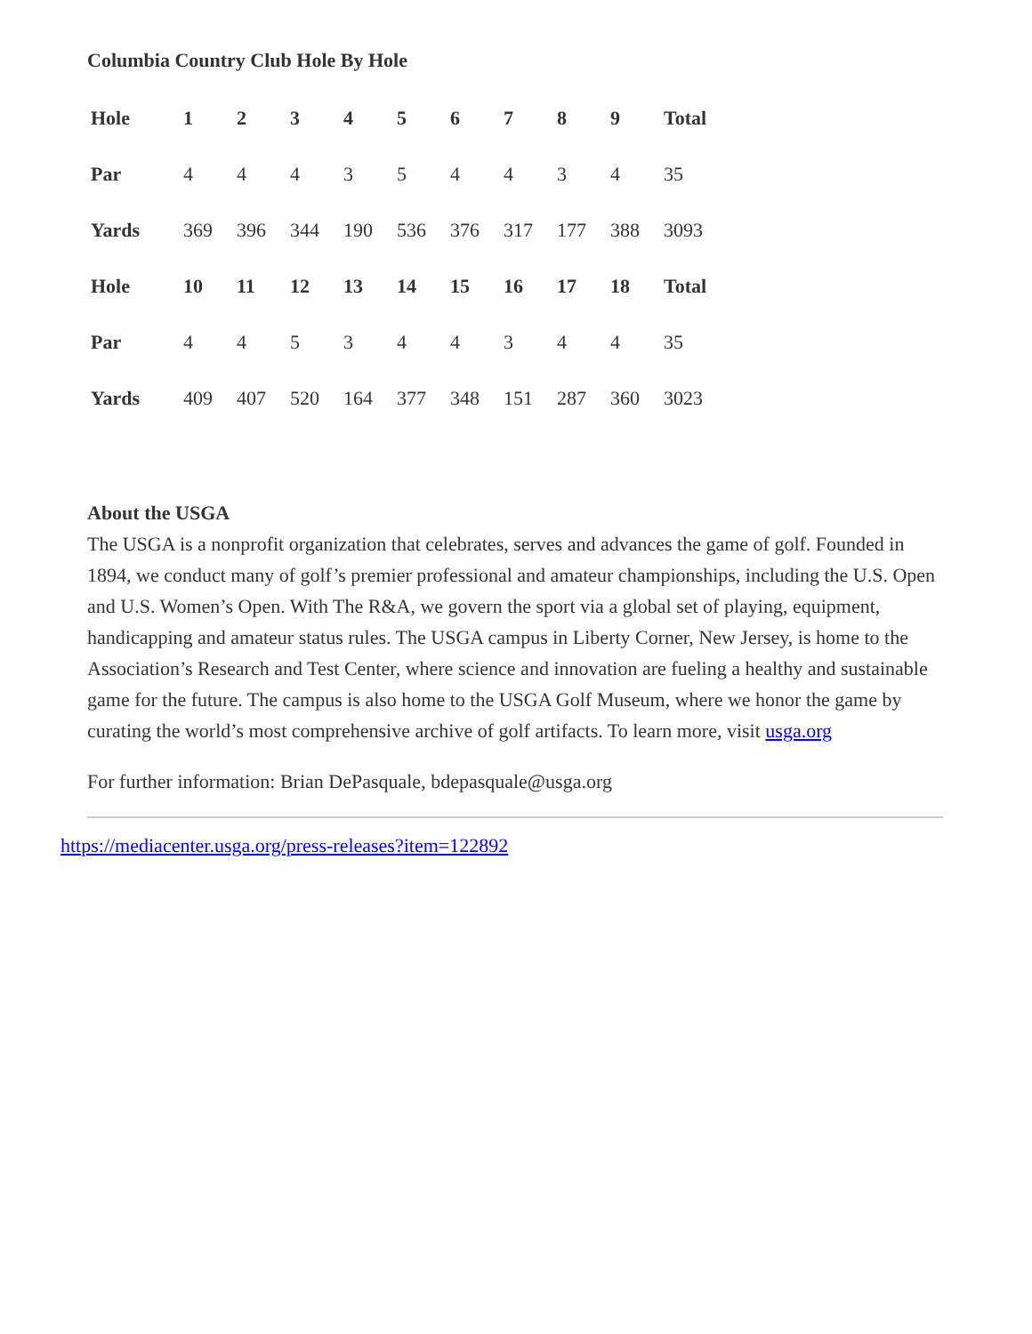Columbia Country Club Hole By Hole
| Hole | 1 | 2 | 3 | 4 | 5 | 6 | 7 | 8 | 9 | Total |
| --- | --- | --- | --- | --- | --- | --- | --- | --- | --- | --- |
| Par | 4 | 4 | 4 | 3 | 5 | 4 | 4 | 3 | 4 | 35 |
| Yards | 369 | 396 | 344 | 190 | 536 | 376 | 317 | 177 | 388 | 3093 |
| Hole | 10 | 11 | 12 | 13 | 14 | 15 | 16 | 17 | 18 | Total |
| Par | 4 | 4 | 5 | 3 | 4 | 4 | 3 | 4 | 4 | 35 |
| Yards | 409 | 407 | 520 | 164 | 377 | 348 | 151 | 287 | 360 | 3023 |
About the USGA
The USGA is a nonprofit organization that celebrates, serves and advances the game of golf. Founded in 1894, we conduct many of golf’s premier professional and amateur championships, including the U.S. Open and U.S. Women’s Open. With The R&A, we govern the sport via a global set of playing, equipment, handicapping and amateur status rules. The USGA campus in Liberty Corner, New Jersey, is home to the Association’s Research and Test Center, where science and innovation are fueling a healthy and sustainable game for the future. The campus is also home to the USGA Golf Museum, where we honor the game by curating the world’s most comprehensive archive of golf artifacts. To learn more, visit usga.org
For further information: Brian DePasquale, bdepasquale@usga.org
https://mediacenter.usga.org/press-releases?item=122892